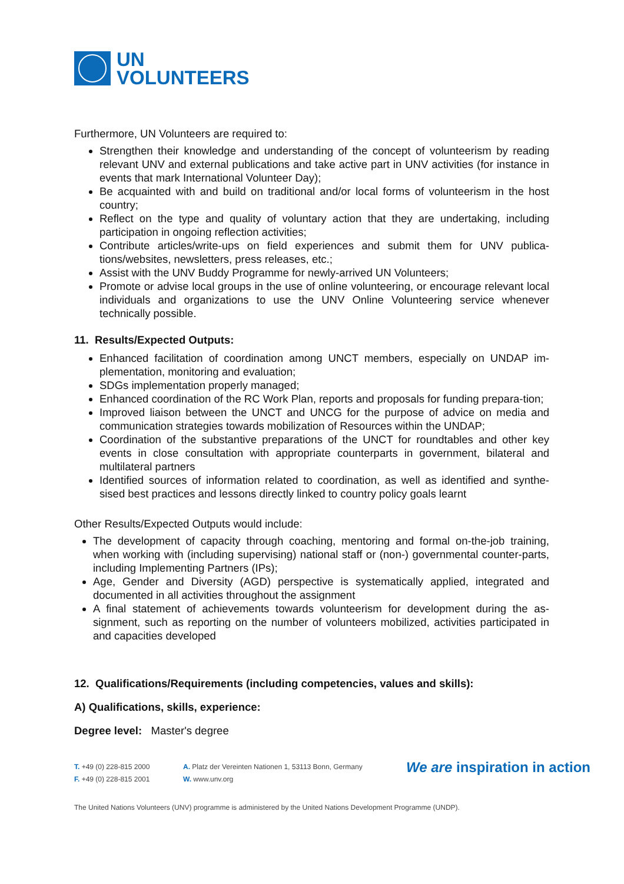UN
VOLUNTEERS
Furthermore, UN Volunteers are required to:
Strengthen their knowledge and understanding of the concept of volunteerism by reading relevant UNV and external publications and take active part in UNV activities (for instance in events that mark International Volunteer Day);
Be acquainted with and build on traditional and/or local forms of volunteerism in the host country;
Reflect on the type and quality of voluntary action that they are undertaking, including participation in ongoing reflection activities;
Contribute articles/write-ups on field experiences and submit them for UNV publica-tions/websites, newsletters, press releases, etc.;
Assist with the UNV Buddy Programme for newly-arrived UN Volunteers;
Promote or advise local groups in the use of online volunteering, or encourage relevant local individuals and organizations to use the UNV Online Volunteering service whenever technically possible.
11. Results/Expected Outputs:
Enhanced facilitation of coordination among UNCT members, especially on UNDAP im-plementation, monitoring and evaluation;
SDGs implementation properly managed;
Enhanced coordination of the RC Work Plan, reports and proposals for funding prepara-tion;
Improved liaison between the UNCT and UNCG for the purpose of advice on media and communication strategies towards mobilization of Resources within the UNDAP;
Coordination of the substantive preparations of the UNCT for roundtables and other key events in close consultation with appropriate counterparts in government, bilateral and multilateral partners
Identified sources of information related to coordination, as well as identified and synthe-sised best practices and lessons directly linked to country policy goals learnt
Other Results/Expected Outputs would include:
The development of capacity through coaching, mentoring and formal on-the-job training, when working with (including supervising) national staff or (non-) governmental counter-parts, including Implementing Partners (IPs);
Age, Gender and Diversity (AGD) perspective is systematically applied, integrated and documented in all activities throughout the assignment
A final statement of achievements towards volunteerism for development during the as-signment, such as reporting on the number of volunteers mobilized, activities participated in and capacities developed
12. Qualifications/Requirements (including competencies, values and skills):
A) Qualifications, skills, experience:
Degree level: Master's degree
T. +49 (0) 228-815 2000
F. +49 (0) 228-815 2001
A. Platz der Vereinten Nationen 1, 53113 Bonn, Germany
W. www.unv.org
We are inspiration in action
The United Nations Volunteers (UNV) programme is administered by the United Nations Development Programme (UNDP).